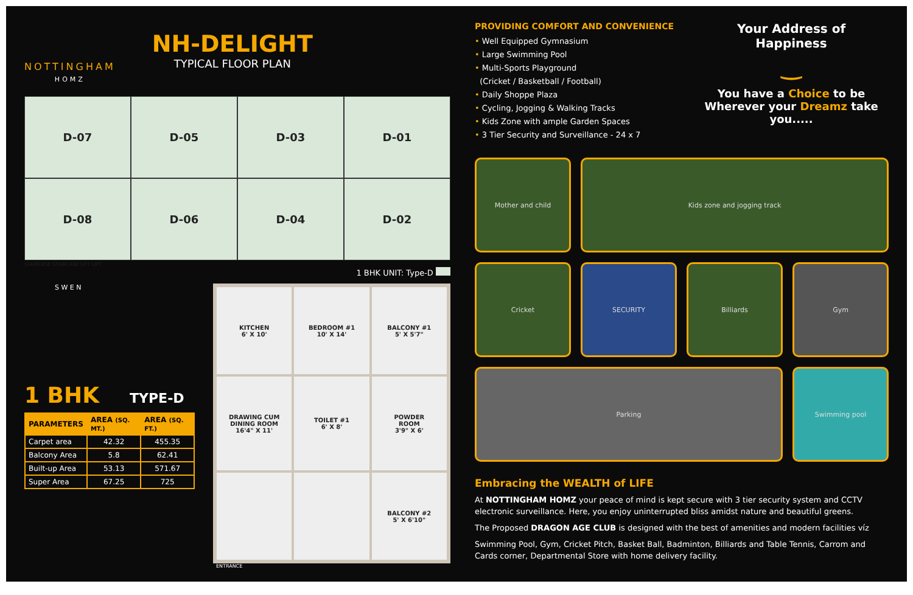NOTTINGHAM
HOMZ
NH-DELIGHT
TYPICAL FLOOR PLAN
D-07
D-05
D-03
D-01
D-08
D-06
D-04
D-02
STAIRCASE STAIRCASE LIFT LIFT
1 BHK UNIT: Type-D
S W E N
1 BHK TYPE-D
| PARAMETERS | AREA (SQ. MT.) | AREA (SQ. FT.) |
| --- | --- | --- |
| Carpet area | 42.32 | 455.35 |
| Balcony Area | 5.8 | 62.41 |
| Built-up Area | 53.13 | 571.67 |
| Super Area | 67.25 | 725 |
KITCHEN
6' X 10'
BEDROOM #1
10' X 14'
BALCONY #1
5' X 5'7"
DRAWING CUM
DINING ROOM
16'4" X 11'
TOILET #1
6' X 8'
POWDER
ROOM
3'9" X 6'
BALCONY #2
5' X 6'10"
ENTRANCE
PROVIDING COMFORT AND CONVENIENCE
• Well Equipped Gymnasium
• Large Swimming Pool
• Multi-Sports Playground
(Cricket / Basketball / Football)
• Daily Shoppe Plaza
• Cycling, Jogging & Walking Tracks
• Kids Zone with ample Garden Spaces
• 3 Tier Security and Surveillance - 24 x 7
Your Address of
Happiness
‿
You have a Choice to be
Wherever your Dreamz take you.....
Mother and child
Kids zone and jogging track
Cricket
SECURITY
Billiards
Gym
Parking
Swimming pool
Embracing the WEALTH of LIFE
At NOTTINGHAM HOMZ your peace of mind is kept secure with 3 tier security system and CCTV electronic surveillance. Here, you enjoy uninterrupted bliss amidst nature and beautiful greens.
The Proposed DRAGON AGE CLUB is designed with the best of amenities and modern facilities víz
Swimming Pool, Gym, Cricket Pitch, Basket Ball, Badminton, Billiards and Table Tennis, Carrom and Cards corner, Departmental Store with home delivery facility.